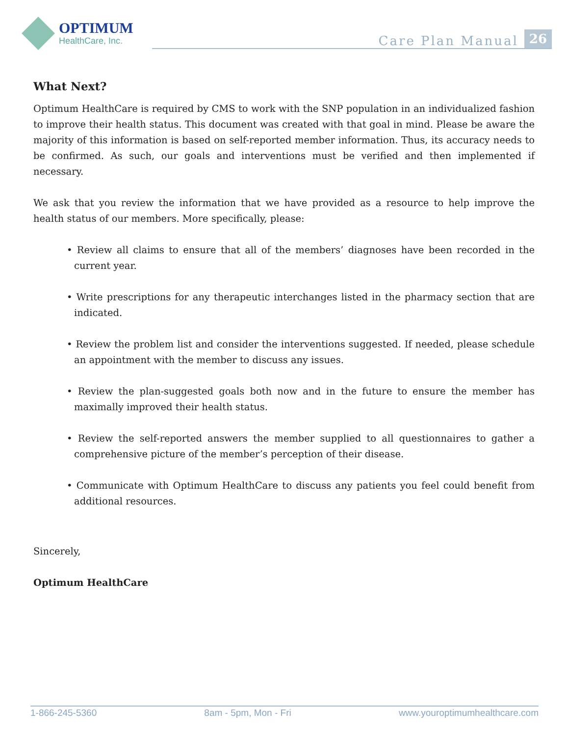OPTIMUM
HealthCare, Inc.
Care Plan Manual 26
What Next?
Optimum HealthCare is required by CMS to work with the SNP population in an individualized fashion to improve their health status. This document was created with that goal in mind. Please be aware the majority of this information is based on self-reported member information. Thus, its accuracy needs to be confirmed. As such, our goals and interventions must be verified and then implemented if necessary.
We ask that you review the information that we have provided as a resource to help improve the health status of our members. More specifically, please:
• Review all claims to ensure that all of the members’ diagnoses have been recorded in the current year.
• Write prescriptions for any therapeutic interchanges listed in the pharmacy section that are indicated.
• Review the problem list and consider the interventions suggested. If needed, please schedule an appointment with the member to discuss any issues.
• Review the plan-suggested goals both now and in the future to ensure the member has maximally improved their health status.
• Review the self-reported answers the member supplied to all questionnaires to gather a comprehensive picture of the member’s perception of their disease.
• Communicate with Optimum HealthCare to discuss any patients you feel could benefit from additional resources.
Sincerely,
Optimum HealthCare
1-866-245-5360 8am - 5pm, Mon - Fri www.youroptimumhealthcare.com